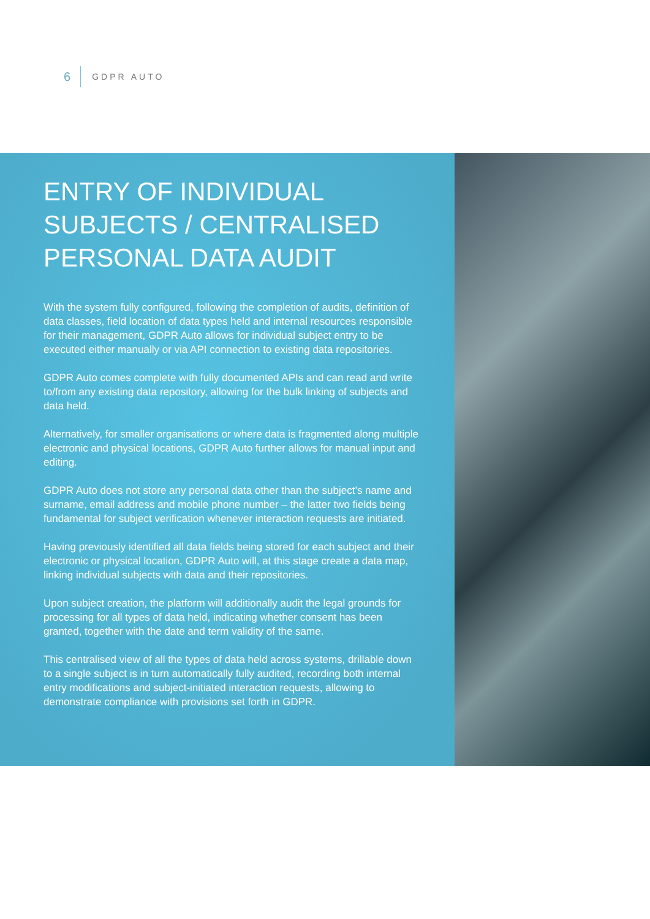6 GDPR AUTO
ENTRY OF INDIVIDUAL SUBJECTS / CENTRALISED PERSONAL DATA AUDIT
With the system fully configured, following the completion of audits, definition of data classes, field location of data types held and internal resources responsible for their management, GDPR Auto allows for individual subject entry to be executed either manually or via API connection to existing data repositories.
GDPR Auto comes complete with fully documented APIs and can read and write to/from any existing data repository, allowing for the bulk linking of subjects and data held.
Alternatively, for smaller organisations or where data is fragmented along multiple electronic and physical locations, GDPR Auto further allows for manual input and editing.
GDPR Auto does not store any personal data other than the subject’s name and surname, email address and mobile phone number – the latter two fields being fundamental for subject verification whenever interaction requests are initiated.
Having previously identified all data fields being stored for each subject and their electronic or physical location, GDPR Auto will, at this stage create a data map, linking individual subjects with data and their repositories.
Upon subject creation, the platform will additionally audit the legal grounds for processing for all types of data held, indicating whether consent has been granted, together with the date and term validity of the same.
This centralised view of all the types of data held across systems, drillable down to a single subject is in turn automatically fully audited, recording both internal entry modifications and subject-initiated interaction requests, allowing to demonstrate compliance with provisions set forth in GDPR.